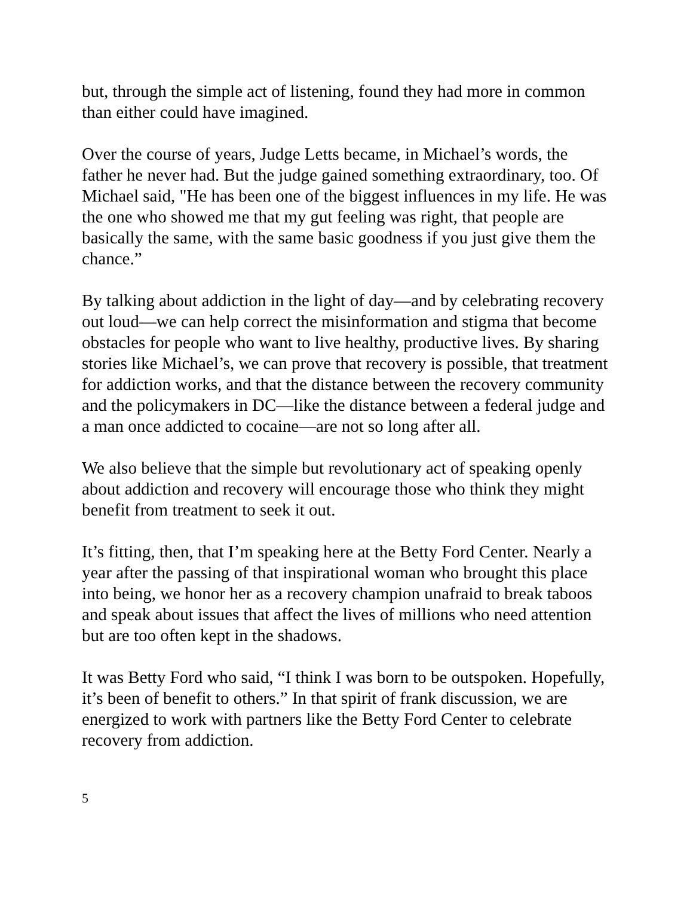but, through the simple act of listening, found they had more in common than either could have imagined.
Over the course of years, Judge Letts became, in Michael’s words, the father he never had. But the judge gained something extraordinary, too. Of Michael said, "He has been one of the biggest influences in my life. He was the one who showed me that my gut feeling was right, that people are basically the same, with the same basic goodness if you just give them the chance.”
By talking about addiction in the light of day—and by celebrating recovery out loud—we can help correct the misinformation and stigma that become obstacles for people who want to live healthy, productive lives. By sharing stories like Michael’s, we can prove that recovery is possible, that treatment for addiction works, and that the distance between the recovery community and the policymakers in DC—like the distance between a federal judge and a man once addicted to cocaine—are not so long after all.
We also believe that the simple but revolutionary act of speaking openly about addiction and recovery will encourage those who think they might benefit from treatment to seek it out.
It’s fitting, then, that I’m speaking here at the Betty Ford Center. Nearly a year after the passing of that inspirational woman who brought this place into being, we honor her as a recovery champion unafraid to break taboos and speak about issues that affect the lives of millions who need attention but are too often kept in the shadows.
It was Betty Ford who said, “I think I was born to be outspoken. Hopefully, it’s been of benefit to others.” In that spirit of frank discussion, we are energized to work with partners like the Betty Ford Center to celebrate recovery from addiction.
5